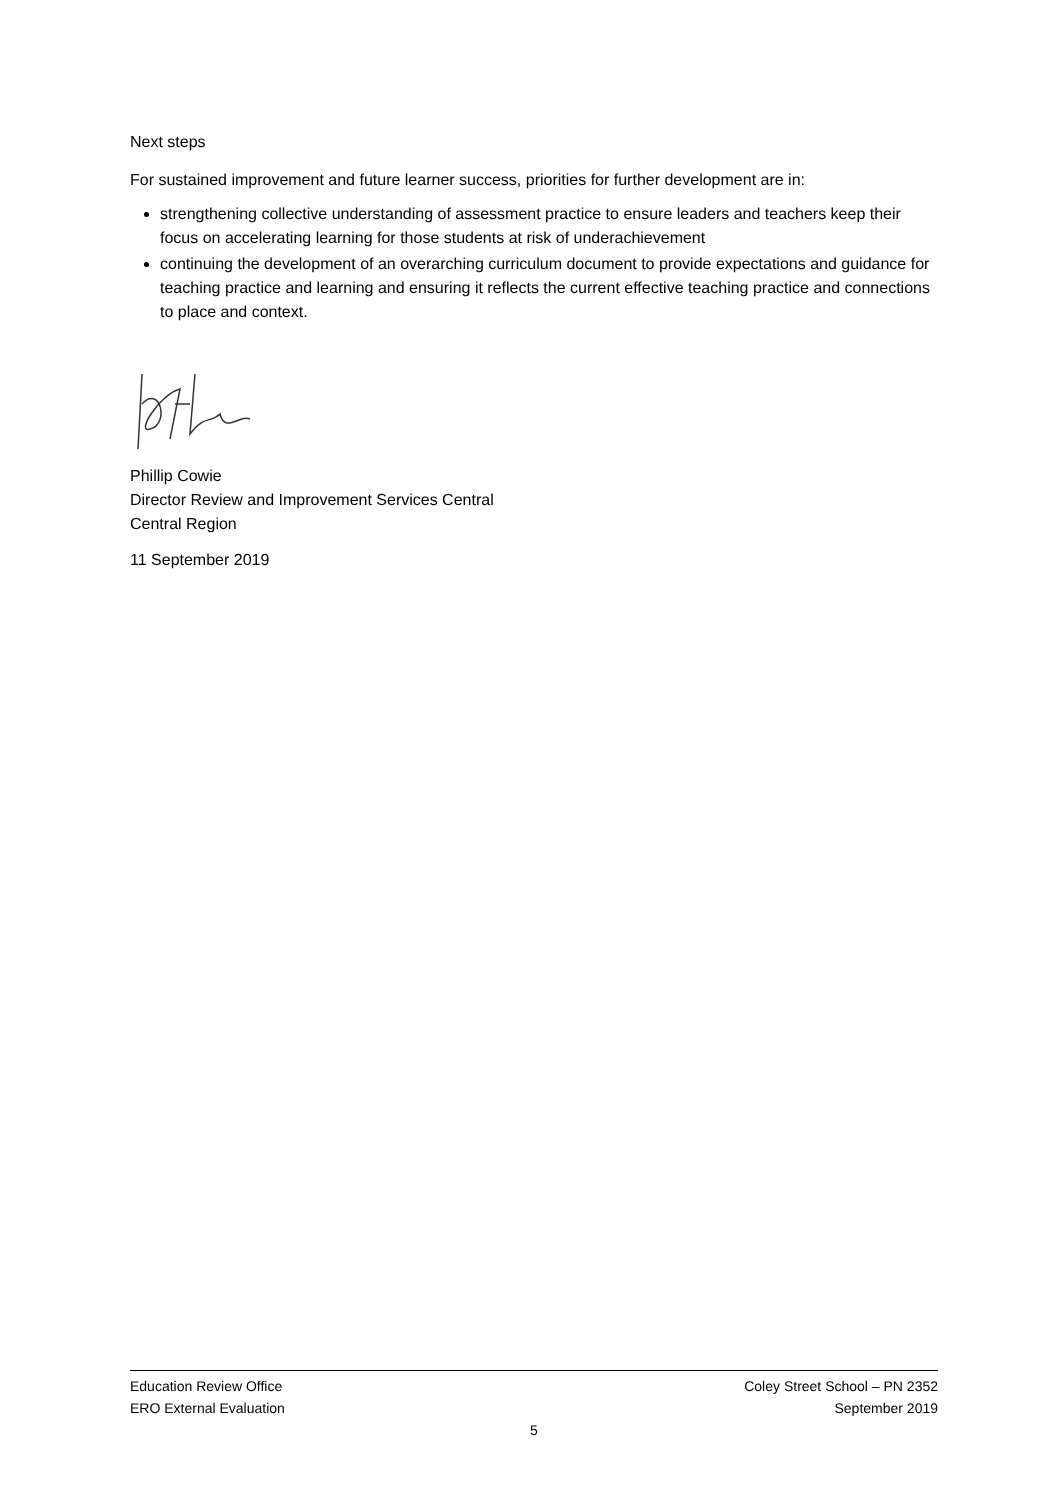Next steps
For sustained improvement and future learner success, priorities for further development are in:
strengthening collective understanding of assessment practice to ensure leaders and teachers keep their focus on accelerating learning for those students at risk of underachievement
continuing the development of an overarching curriculum document to provide expectations and guidance for teaching practice and learning and ensuring it reflects the current effective teaching practice and connections to place and context.
Phillip Cowie
Director Review and Improvement Services Central
Central Region
11 September 2019
Education Review Office Coley Street School – PN 2352
ERO External Evaluation September 2019
5